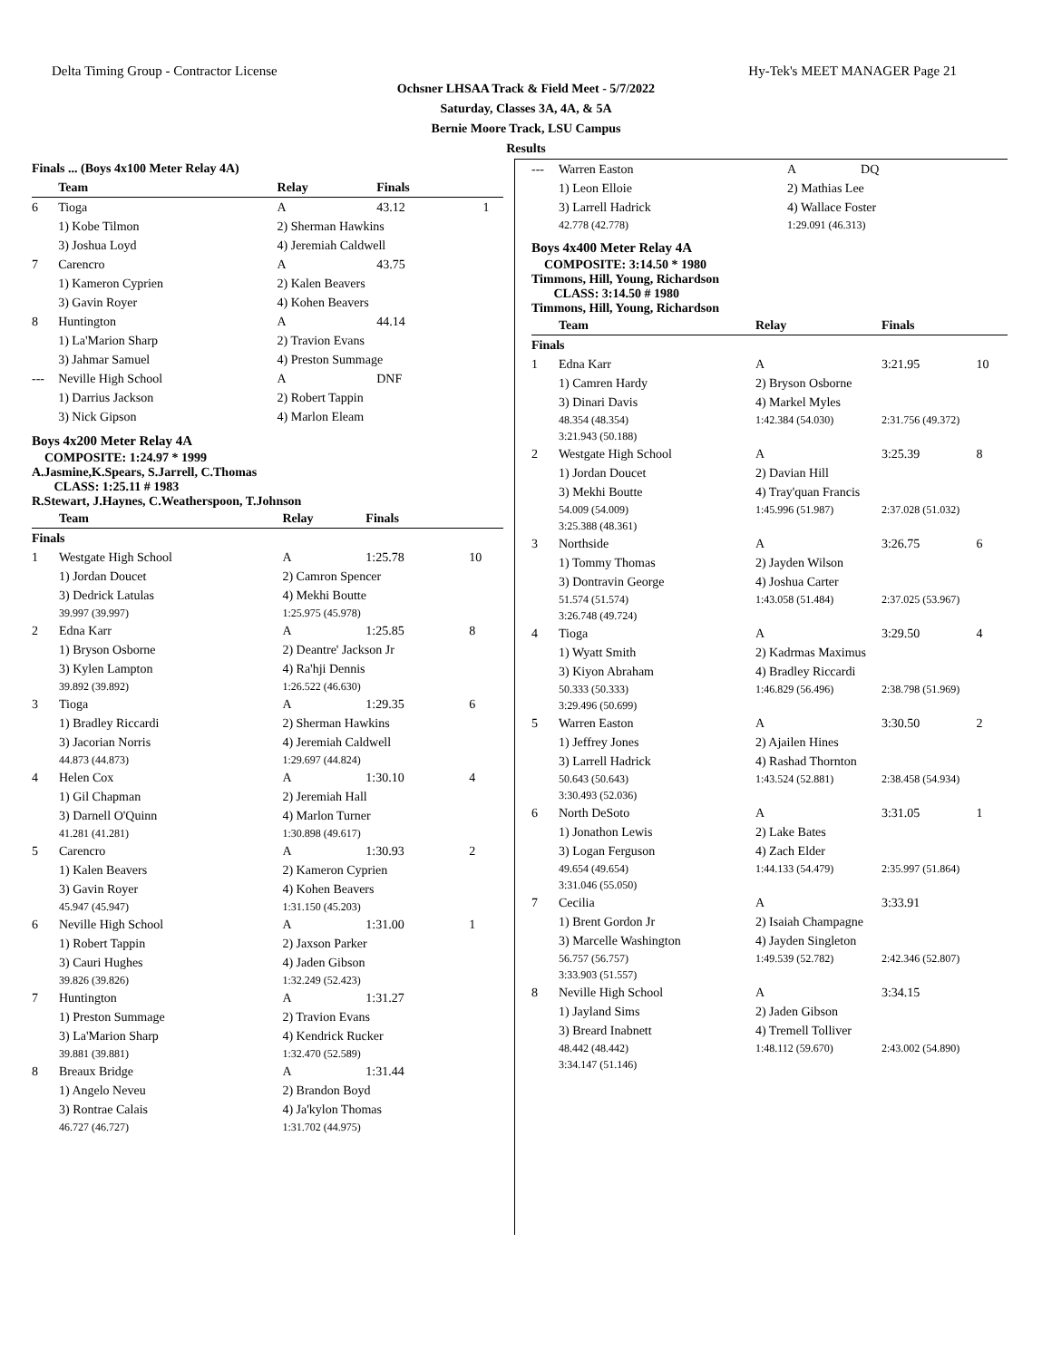Delta Timing Group - Contractor License Hy-Tek's MEET MANAGER Page 21
Ochsner LHSAA Track & Field Meet - 5/7/2022
Saturday, Classes 3A, 4A, & 5A
Bernie Moore Track, LSU Campus
Results
| Finals ... (Boys 4x100 Meter Relay 4A) | | | | |
| | Team | Relay | Finals | |
| 6 | Tioga | A | 43.12 | 1 |
| | 1) Kobe Tilmon | 2) Sherman Hawkins | | |
| | 3) Joshua Loyd | 4) Jeremiah Caldwell | | |
| 7 | Carencro | A | 43.75 | |
| | 1) Kameron Cyprien | 2) Kalen Beavers | | |
| | 3) Gavin Royer | 4) Kohen Beavers | | |
| 8 | Huntington | A | 44.14 | |
| | 1) La'Marion Sharp | 2) Travion Evans | | |
| | 3) Jahmar Samuel | 4) Preston Summage | | |
| --- | Neville High School | A | DNF | |
| | 1) Darrius Jackson | 2) Robert Tappin | | |
| | 3) Nick Gipson | 4) Marlon Eleam | | |
Boys 4x200 Meter Relay 4A
COMPOSITE: 1:24.97 * 1999
A.Jasmine,K.Spears, S.Jarrell, C.Thomas
CLASS: 1:25.11 # 1983
R.Stewart, J.Haynes, C.Weatherspoon, T.Johnson
| | Team | Relay | Finals | |
| --- | --- | --- | --- | --- |
| Finals | | | | |
| 1 | Westgate High School | A | 1:25.78 | 10 |
| | 1) Jordan Doucet | 2) Camron Spencer | | |
| | 3) Dedrick Latulas | 4) Mekhi Boutte | | |
| | 39.997 (39.997) | 1:25.975 (45.978) | | |
| 2 | Edna Karr | A | 1:25.85 | 8 |
| | 1) Bryson Osborne | 2) Deantre' Jackson Jr | | |
| | 3) Kylen Lampton | 4) Ra'hji Dennis | | |
| | 39.892 (39.892) | 1:26.522 (46.630) | | |
| 3 | Tioga | A | 1:29.35 | 6 |
| | 1) Bradley Riccardi | 2) Sherman Hawkins | | |
| | 3) Jacorian Norris | 4) Jeremiah Caldwell | | |
| | 44.873 (44.873) | 1:29.697 (44.824) | | |
| 4 | Helen Cox | A | 1:30.10 | 4 |
| | 1) Gil Chapman | 2) Jeremiah Hall | | |
| | 3) Darnell O'Quinn | 4) Marlon Turner | | |
| | 41.281 (41.281) | 1:30.898 (49.617) | | |
| 5 | Carencro | A | 1:30.93 | 2 |
| | 1) Kalen Beavers | 2) Kameron Cyprien | | |
| | 3) Gavin Royer | 4) Kohen Beavers | | |
| | 45.947 (45.947) | 1:31.150 (45.203) | | |
| 6 | Neville High School | A | 1:31.00 | 1 |
| | 1) Robert Tappin | 2) Jaxson Parker | | |
| | 3) Cauri Hughes | 4) Jaden Gibson | | |
| | 39.826 (39.826) | 1:32.249 (52.423) | | |
| 7 | Huntington | A | 1:31.27 | |
| | 1) Preston Summage | 2) Travion Evans | | |
| | 3) La'Marion Sharp | 4) Kendrick Rucker | | |
| | 39.881 (39.881) | 1:32.470 (52.589) | | |
| 8 | Breaux Bridge | A | 1:31.44 | |
| | 1) Angelo Neveu | 2) Brandon Boyd | | |
| | 3) Rontrae Calais | 4) Ja'kylon Thomas | | |
| | 46.727 (46.727) | 1:31.702 (44.975) | | |
| --- | Warren Easton | A | DQ |
| | 1) Leon Elloie | 2) Mathias Lee | |
| | 3) Larrell Hadrick | 4) Wallace Foster | |
| | 42.778 (42.778) | 1:29.091 (46.313) | |
Boys 4x400 Meter Relay 4A
COMPOSITE: 3:14.50 * 1980
Timmons, Hill, Young, Richardson
CLASS: 3:14.50 # 1980
Timmons, Hill, Young, Richardson
| | Team | Relay | Finals | |
| --- | --- | --- | --- | --- |
| Finals | | | | |
| 1 | Edna Karr | A | 3:21.95 | 10 |
| | 1) Camren Hardy | 2) Bryson Osborne | | |
| | 3) Dinari Davis | 4) Markel Myles | | |
| | 48.354 (48.354) | 1:42.384 (54.030) | 2:31.756 (49.372) | |
| | 3:21.943 (50.188) | | | |
| 2 | Westgate High School | A | 3:25.39 | 8 |
| | 1) Jordan Doucet | 2) Davian Hill | | |
| | 3) Mekhi Boutte | 4) Tray'quan Francis | | |
| | 54.009 (54.009) | 1:45.996 (51.987) | 2:37.028 (51.032) | |
| | 3:25.388 (48.361) | | | |
| 3 | Northside | A | 3:26.75 | 6 |
| | 1) Tommy Thomas | 2) Jayden Wilson | | |
| | 3) Dontravin George | 4) Joshua Carter | | |
| | 51.574 (51.574) | 1:43.058 (51.484) | 2:37.025 (53.967) | |
| | 3:26.748 (49.724) | | | |
| 4 | Tioga | A | 3:29.50 | 4 |
| | 1) Wyatt Smith | 2) Kadrmas Maximus | | |
| | 3) Kiyon Abraham | 4) Bradley Riccardi | | |
| | 50.333 (50.333) | 1:46.829 (56.496) | 2:38.798 (51.969) | |
| | 3:29.496 (50.699) | | | |
| 5 | Warren Easton | A | 3:30.50 | 2 |
| | 1) Jeffrey Jones | 2) Ajailen Hines | | |
| | 3) Larrell Hadrick | 4) Rashad Thornton | | |
| | 50.643 (50.643) | 1:43.524 (52.881) | 2:38.458 (54.934) | |
| | 3:30.493 (52.036) | | | |
| 6 | North DeSoto | A | 3:31.05 | 1 |
| | 1) Jonathon Lewis | 2) Lake Bates | | |
| | 3) Logan Ferguson | 4) Zach Elder | | |
| | 49.654 (49.654) | 1:44.133 (54.479) | 2:35.997 (51.864) | |
| | 3:31.046 (55.050) | | | |
| 7 | Cecilia | A | 3:33.91 | |
| | 1) Brent Gordon Jr | 2) Isaiah Champagne | | |
| | 3) Marcelle Washington | 4) Jayden Singleton | | |
| | 56.757 (56.757) | 1:49.539 (52.782) | 2:42.346 (52.807) | |
| | 3:33.903 (51.557) | | | |
| 8 | Neville High School | A | 3:34.15 | |
| | 1) Jayland Sims | 2) Jaden Gibson | | |
| | 3) Breard Inabnett | 4) Tremell Tolliver | | |
| | 48.442 (48.442) | 1:48.112 (59.670) | 2:43.002 (54.890) | |
| | 3:34.147 (51.146) | | | |